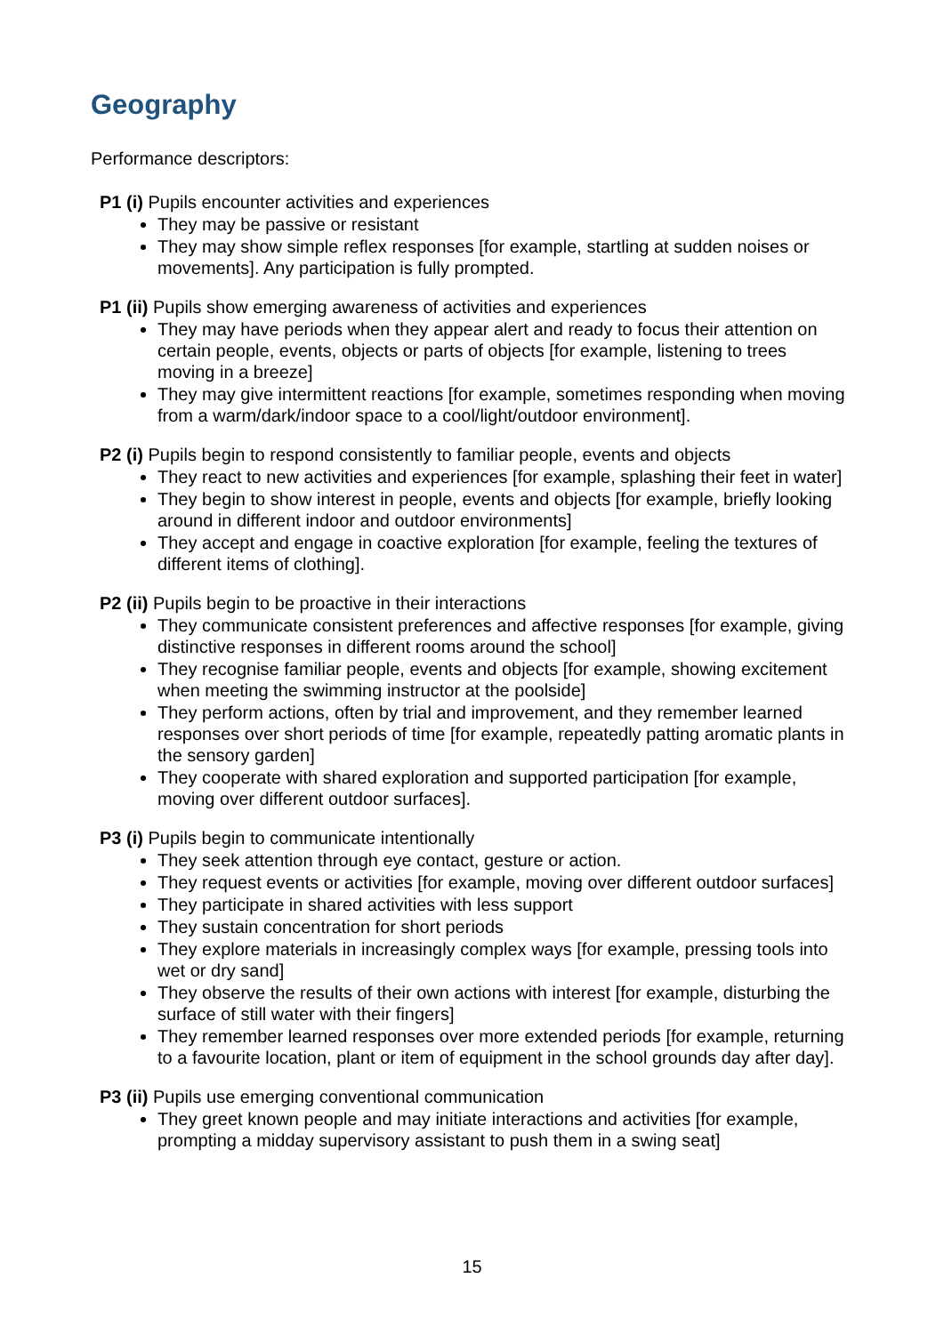Geography
Performance descriptors:
P1 (i) Pupils encounter activities and experiences
They may be passive or resistant
They may show simple reflex responses [for example, startling at sudden noises or movements]. Any participation is fully prompted.
P1 (ii) Pupils show emerging awareness of activities and experiences
They may have periods when they appear alert and ready to focus their attention on certain people, events, objects or parts of objects [for example, listening to trees moving in a breeze]
They may give intermittent reactions [for example, sometimes responding when moving from a warm/dark/indoor space to a cool/light/outdoor environment].
P2 (i) Pupils begin to respond consistently to familiar people, events and objects
They react to new activities and experiences [for example, splashing their feet in water]
They begin to show interest in people, events and objects [for example, briefly looking around in different indoor and outdoor environments]
They accept and engage in coactive exploration [for example, feeling the textures of different items of clothing].
P2 (ii) Pupils begin to be proactive in their interactions
They communicate consistent preferences and affective responses [for example, giving distinctive responses in different rooms around the school]
They recognise familiar people, events and objects [for example, showing excitement when meeting the swimming instructor at the poolside]
They perform actions, often by trial and improvement, and they remember learned responses over short periods of time [for example, repeatedly patting aromatic plants in the sensory garden]
They cooperate with shared exploration and supported participation [for example, moving over different outdoor surfaces].
P3 (i) Pupils begin to communicate intentionally
They seek attention through eye contact, gesture or action.
They request events or activities [for example, moving over different outdoor surfaces]
They participate in shared activities with less support
They sustain concentration for short periods
They explore materials in increasingly complex ways [for example, pressing tools into wet or dry sand]
They observe the results of their own actions with interest [for example, disturbing the surface of still water with their fingers]
They remember learned responses over more extended periods [for example, returning to a favourite location, plant or item of equipment in the school grounds day after day].
P3 (ii) Pupils use emerging conventional communication
They greet known people and may initiate interactions and activities [for example, prompting a midday supervisory assistant to push them in a swing seat]
15